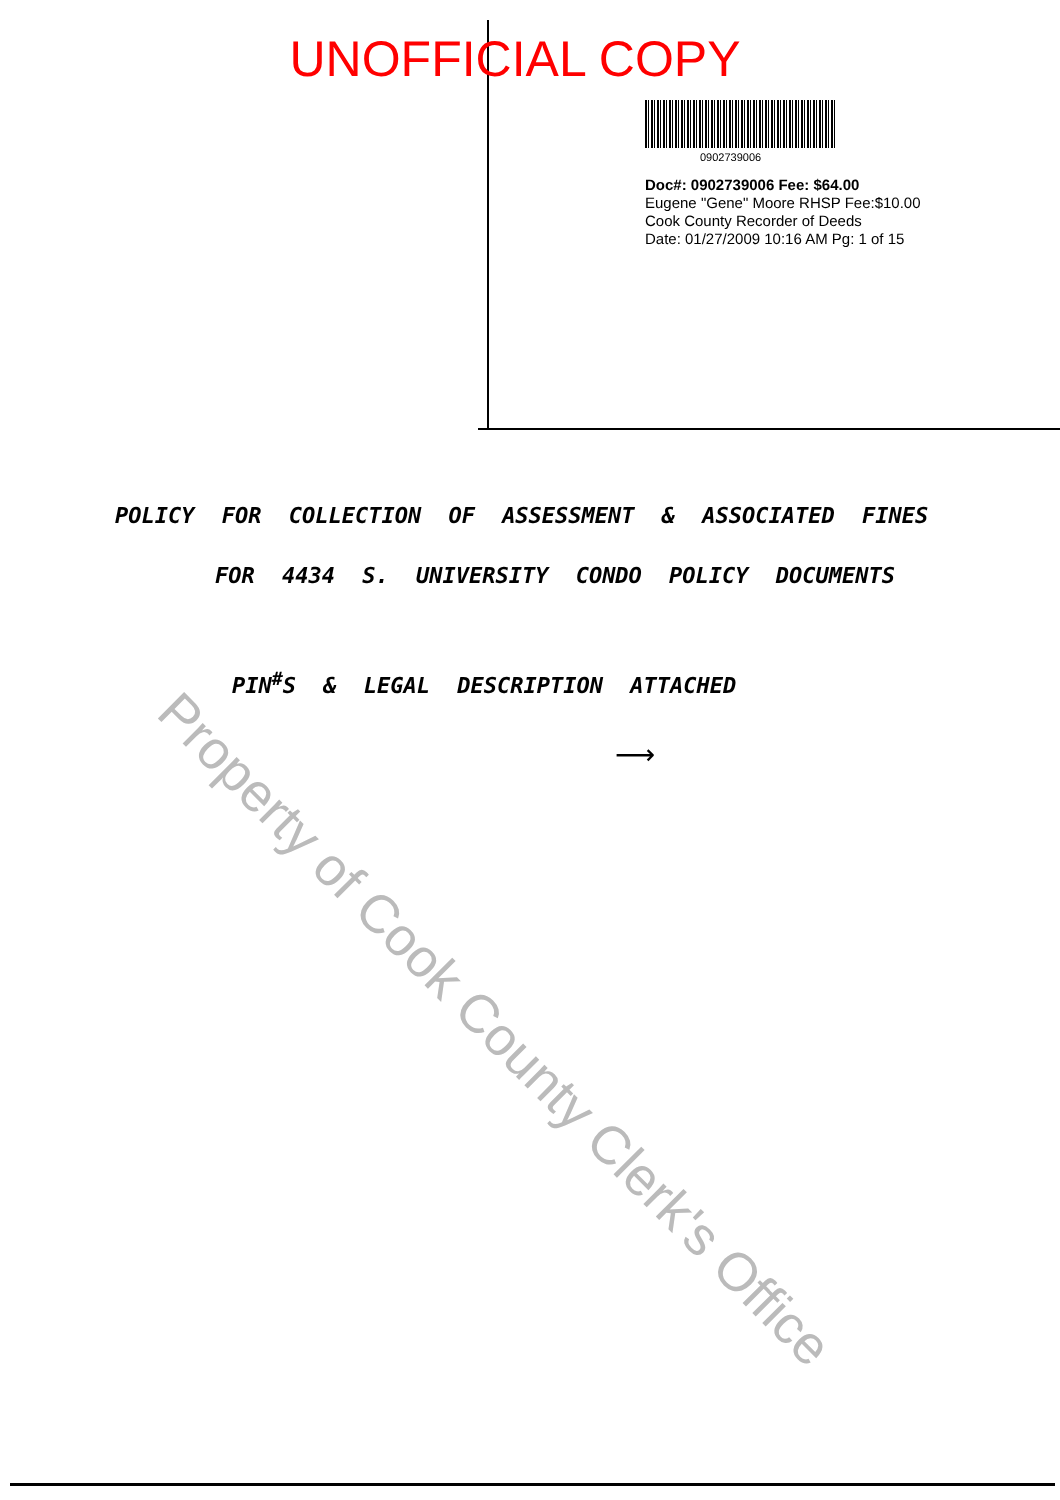UNOFFICIAL COPY
0902739006
Doc#: 0902739006 Fee: $64.00
Eugene "Gene" Moore RHSP Fee:$10.00
Cook County Recorder of Deeds
Date: 01/27/2009 10:16 AM Pg: 1 of 15
POLICY FOR COLLECTION OF ASSESSMENT & ASSOCIATED FINES
FOR 4434 S. UNIVERSITY CONDO POLICY DOCUMENTS
PIN<sup>#</sup>S & LEGAL DESCRIPTION ATTACHED
⟶
Property of Cook County Clerk's Office